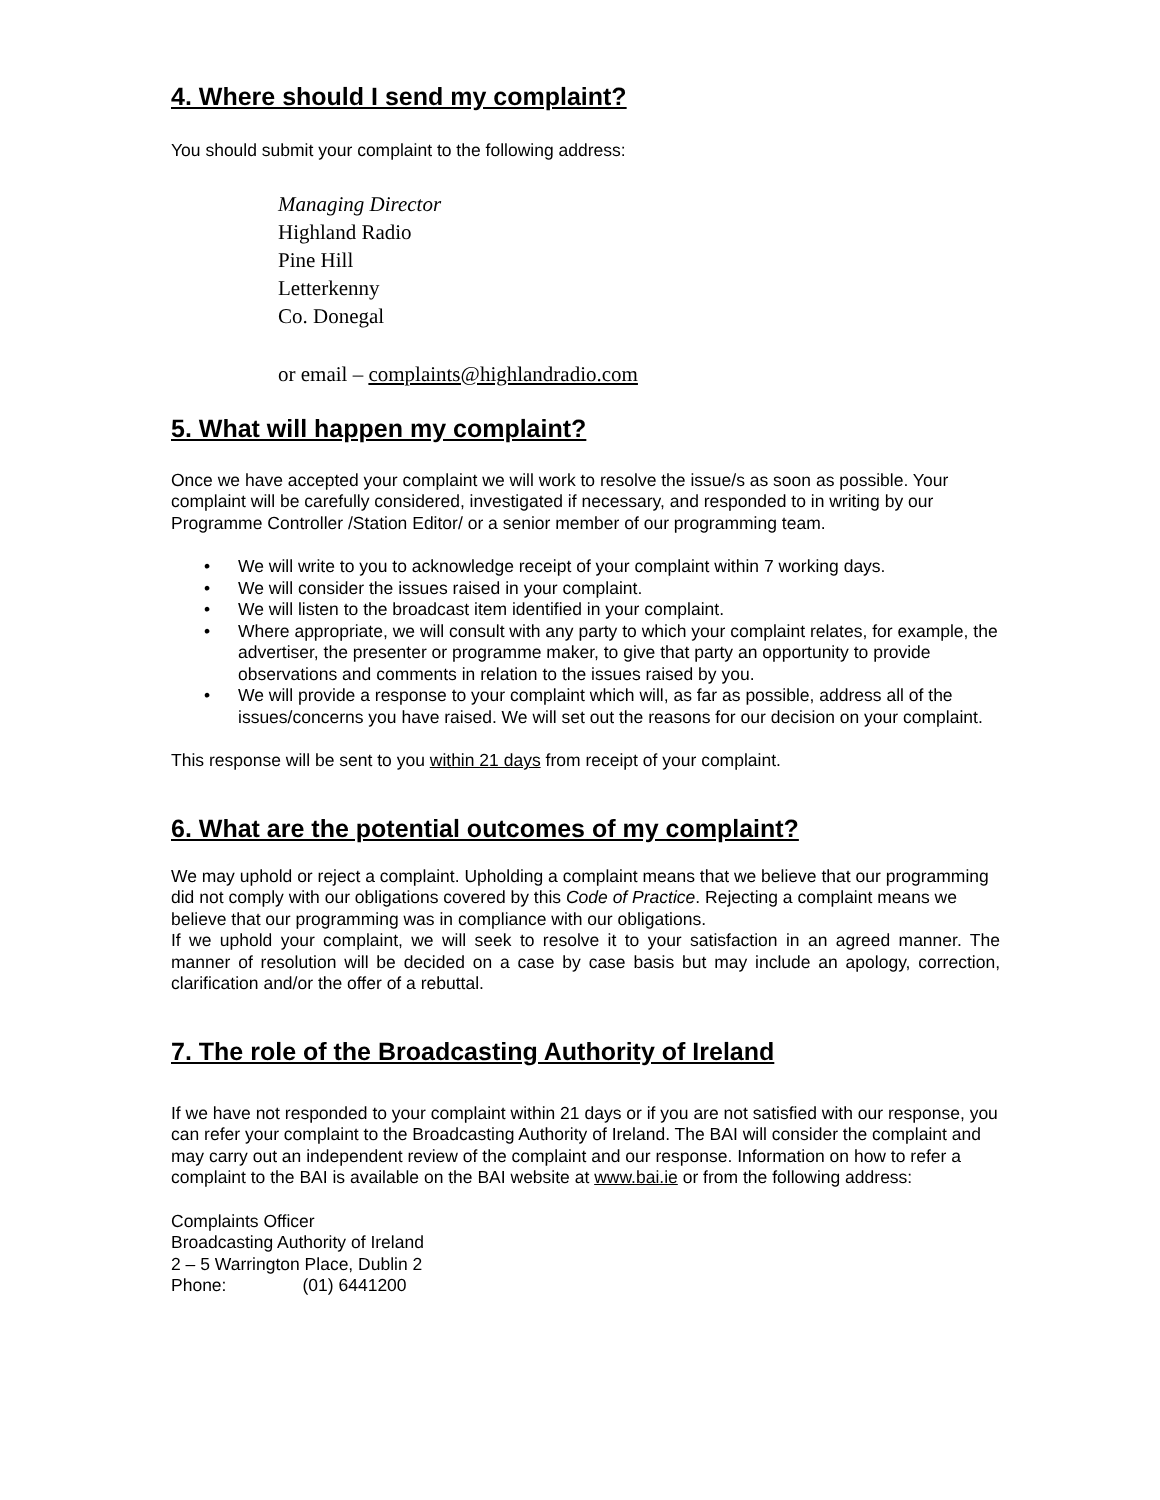4. Where should I send my complaint?
You should submit your complaint to the following address:
Managing Director
Highland Radio
Pine Hill
Letterkenny
Co. Donegal
or email – complaints@highlandradio.com
5. What will happen my complaint?
Once we have accepted your complaint we will work to resolve the issue/s as soon as possible. Your complaint will be carefully considered, investigated if necessary, and responded to in writing by our Programme Controller /Station Editor/ or a senior member of our programming team.
• We will write to you to acknowledge receipt of your complaint within 7 working days.
• We will consider the issues raised in your complaint.
• We will listen to the broadcast item identified in your complaint.
• Where appropriate, we will consult with any party to which your complaint relates, for example, the advertiser, the presenter or programme maker, to give that party an opportunity to provide observations and comments in relation to the issues raised by you.
• We will provide a response to your complaint which will, as far as possible, address all of the issues/concerns you have raised. We will set out the reasons for our decision on your complaint.
This response will be sent to you within 21 days from receipt of your complaint.
6. What are the potential outcomes of my complaint?
We may uphold or reject a complaint. Upholding a complaint means that we believe that our programming did not comply with our obligations covered by this Code of Practice. Rejecting a complaint means we believe that our programming was in compliance with our obligations.
If we uphold your complaint, we will seek to resolve it to your satisfaction in an agreed manner. The manner of resolution will be decided on a case by case basis but may include an apology, correction, clarification and/or the offer of a rebuttal.
7. The role of the Broadcasting Authority of Ireland
If we have not responded to your complaint within 21 days or if you are not satisfied with our response, you can refer your complaint to the Broadcasting Authority of Ireland. The BAI will consider the complaint and may carry out an independent review of the complaint and our response. Information on how to refer a complaint to the BAI is available on the BAI website at www.bai.ie or from the following address:
Complaints Officer
Broadcasting Authority of Ireland
2 – 5 Warrington Place, Dublin 2
Phone: (01) 6441200